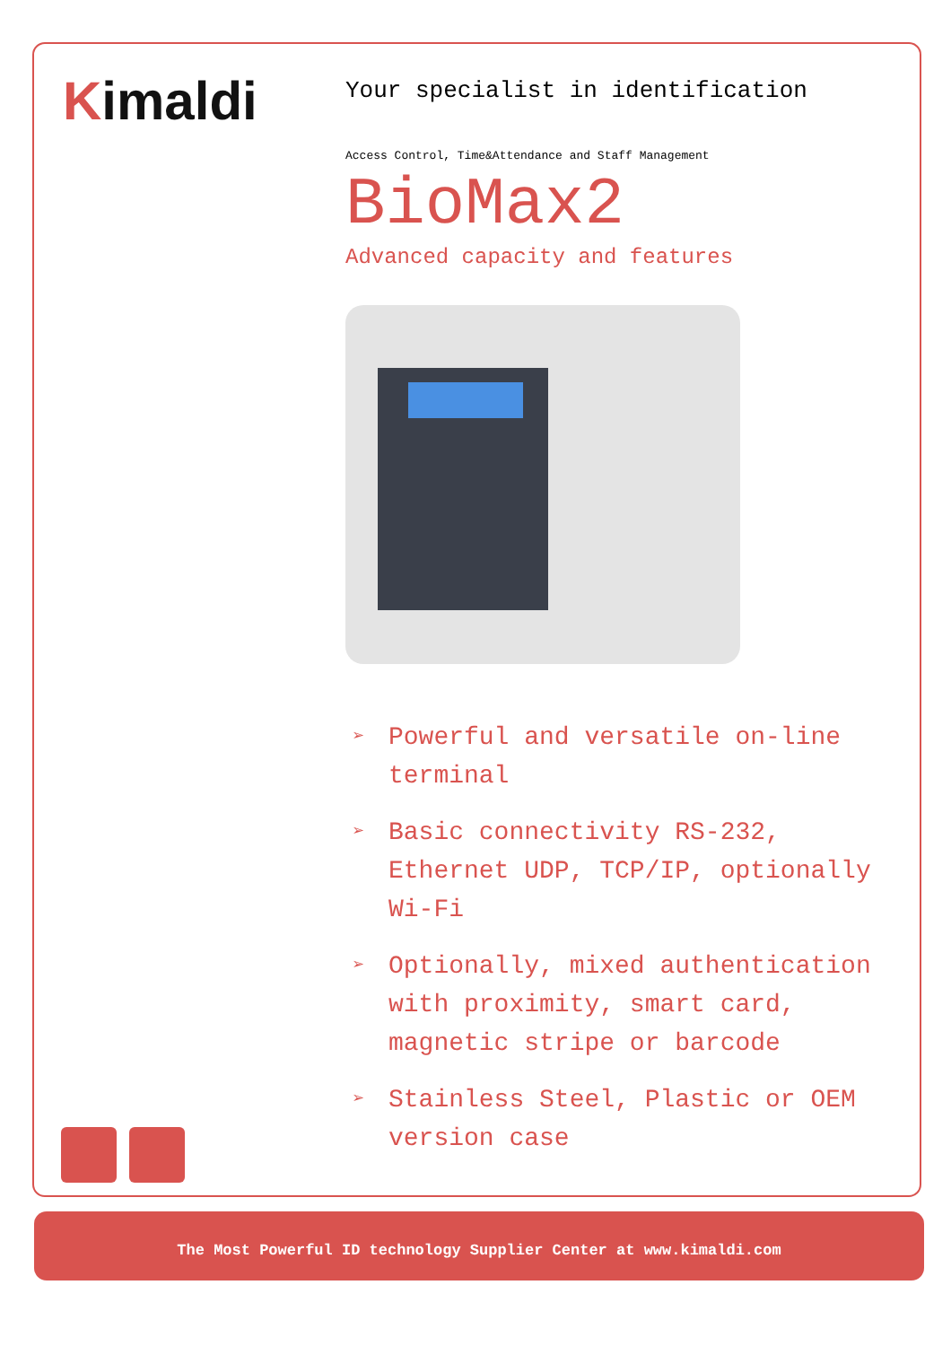Kimaldi
Your specialist in identification
Access Control, Time&Attendance and Staff Management
BioMax2
Advanced capacity and features
➢ Powerful and versatile on-line terminal
➢ Basic connectivity RS-232, Ethernet UDP, TCP/IP, optionally Wi-Fi
➢ Optionally, mixed authentication with proximity, smart card, magnetic stripe or barcode
➢ Stainless Steel, Plastic or OEM version case
The Most Powerful ID technology Supplier Center at www.kimaldi.com